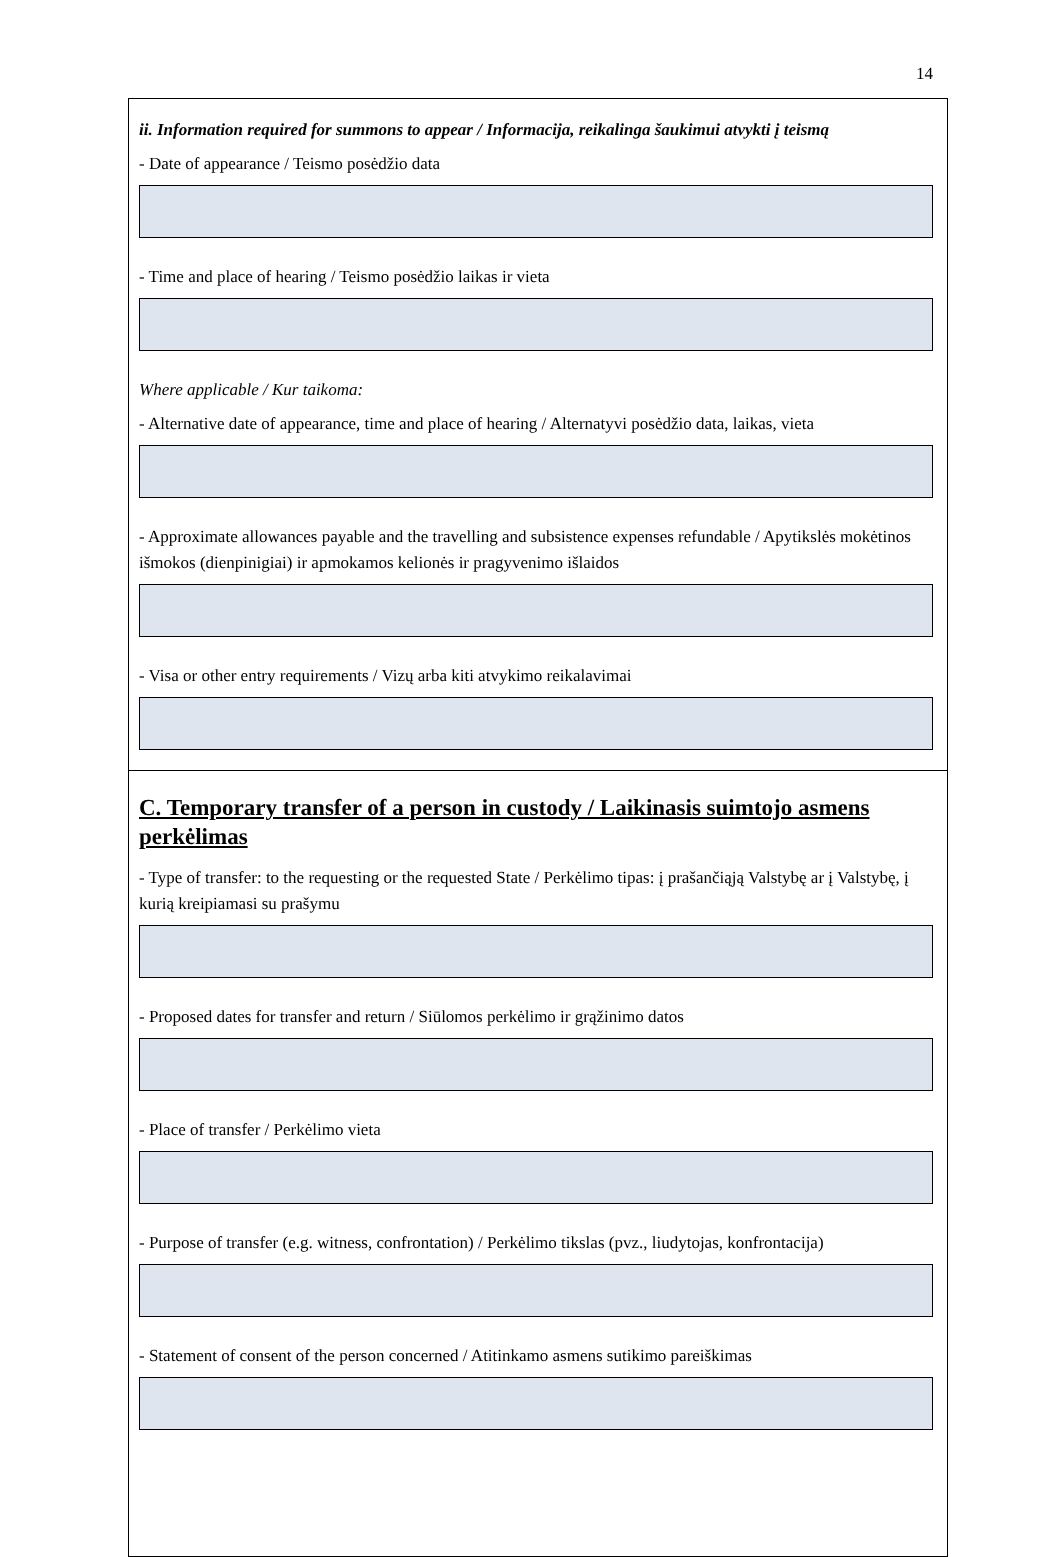14
ii. Information required for summons to appear / Informacija, reikalinga šaukimui atvykti į teismą
- Date of appearance / Teismo posėdžio data
- Time and place of hearing / Teismo posėdžio laikas ir vieta
Where applicable / Kur taikoma:
- Alternative date of appearance, time and place of hearing / Alternatyvi posėdžio data, laikas, vieta
- Approximate allowances payable and the travelling and subsistence expenses refundable / Apytikslės mokėtinos išmokos (dienpinigiai) ir apmokamos kelionės ir pragyvenimo išlaidos
- Visa or other entry requirements / Vizų arba kiti atvykimo reikalavimai
C. Temporary transfer of a person in custody / Laikinasis suimtojo asmens perkėlimas
- Type of transfer: to the requesting or the requested State / Perkėlimo tipas: į prašančiąją Valstybę ar į Valstybę, į kurią kreipiamasi su prašymu
- Proposed dates for transfer and return / Siūlomos perkėlimo ir grąžinimo datos
- Place of transfer / Perkėlimo vieta
- Purpose of transfer (e.g. witness, confrontation) / Perkėlimo tikslas (pvz., liudytojas, konfrontacija)
- Statement of consent of the person concerned / Atitinkamo asmens sutikimo pareiškimas